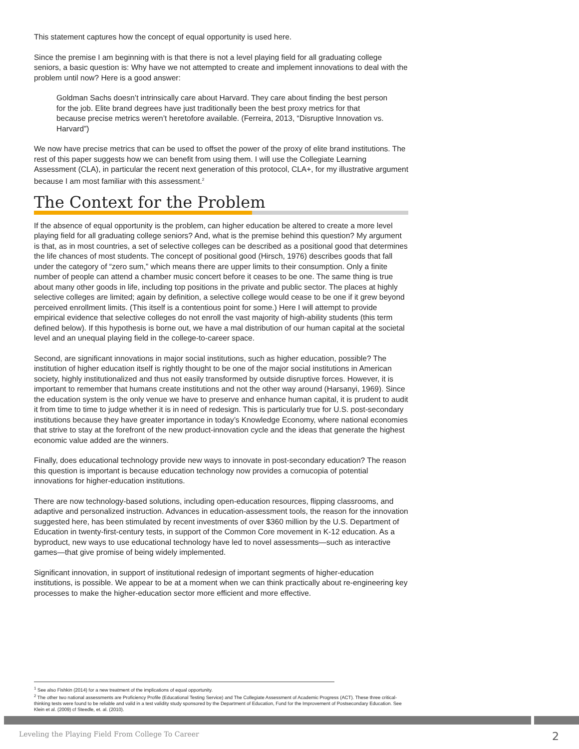This statement captures how the concept of equal opportunity is used here.
Since the premise I am beginning with is that there is not a level playing field for all graduating college seniors, a basic question is: Why have we not attempted to create and implement innovations to deal with the problem until now? Here is a good answer:
Goldman Sachs doesn’t intrinsically care about Harvard. They care about finding the best person for the job. Elite brand degrees have just traditionally been the best proxy metrics for that because precise metrics weren’t heretofore available. (Ferreira, 2013, “Disruptive Innovation vs. Harvard”)
We now have precise metrics that can be used to offset the power of the proxy of elite brand institutions. The rest of this paper suggests how we can benefit from using them. I will use the Collegiate Learning Assessment (CLA), in particular the recent next generation of this protocol, CLA+, for my illustrative argument because I am most familiar with this assessment.<sup>2</sup>
The Context for the Problem
If the absence of equal opportunity is the problem, can higher education be altered to create a more level playing field for all graduating college seniors? And, what is the premise behind this question? My argument is that, as in most countries, a set of selective colleges can be described as a positional good that determines the life chances of most students. The concept of positional good (Hirsch, 1976) describes goods that fall under the category of “zero sum,” which means there are upper limits to their consumption. Only a finite number of people can attend a chamber music concert before it ceases to be one. The same thing is true about many other goods in life, including top positions in the private and public sector. The places at highly selective colleges are limited; again by definition, a selective college would cease to be one if it grew beyond perceived enrollment limits. (This itself is a contentious point for some.) Here I will attempt to provide empirical evidence that selective colleges do not enroll the vast majority of high-ability students (this term defined below). If this hypothesis is borne out, we have a mal distribution of our human capital at the societal level and an unequal playing field in the college-to-career space.
Second, are significant innovations in major social institutions, such as higher education, possible? The institution of higher education itself is rightly thought to be one of the major social institutions in American society, highly institutionalized and thus not easily transformed by outside disruptive forces. However, it is important to remember that humans create institutions and not the other way around (Harsanyi, 1969). Since the education system is the only venue we have to preserve and enhance human capital, it is prudent to audit it from time to time to judge whether it is in need of redesign. This is particularly true for U.S. post-secondary institutions because they have greater importance in today’s Knowledge Economy, where national economies that strive to stay at the forefront of the new product-innovation cycle and the ideas that generate the highest economic value added are the winners.
Finally, does educational technology provide new ways to innovate in post-secondary education? The reason this question is important is because education technology now provides a cornucopia of potential innovations for higher-education institutions.
There are now technology-based solutions, including open-education resources, flipping classrooms, and adaptive and personalized instruction. Advances in education-assessment tools, the reason for the innovation suggested here, has been stimulated by recent investments of over $360 million by the U.S. Department of Education in twenty-first-century tests, in support of the Common Core movement in K-12 education. As a byproduct, new ways to use educational technology have led to novel assessments—such as interactive games—that give promise of being widely implemented.
Significant innovation, in support of institutional redesign of important segments of higher-education institutions, is possible. We appear to be at a moment when we can think practically about re-engineering key processes to make the higher-education sector more efficient and more effective.
<sup>1</sup> See also Fishkin (2014) for a new treatment of the implications of equal opportunity.
<sup>2</sup> The other two national assessments are Proficiency Profile (Educational Testing Service) and The Collegiate Assessment of Academic Progress (ACT). These three critical-thinking tests were found to be reliable and valid in a test validity study sponsored by the Department of Education, Fund for the Improvement of Postsecondary Education. See Klein et al. (2009) cf Steedle, et. al. (2010).
Leveling the Playing Field From College To Career 2